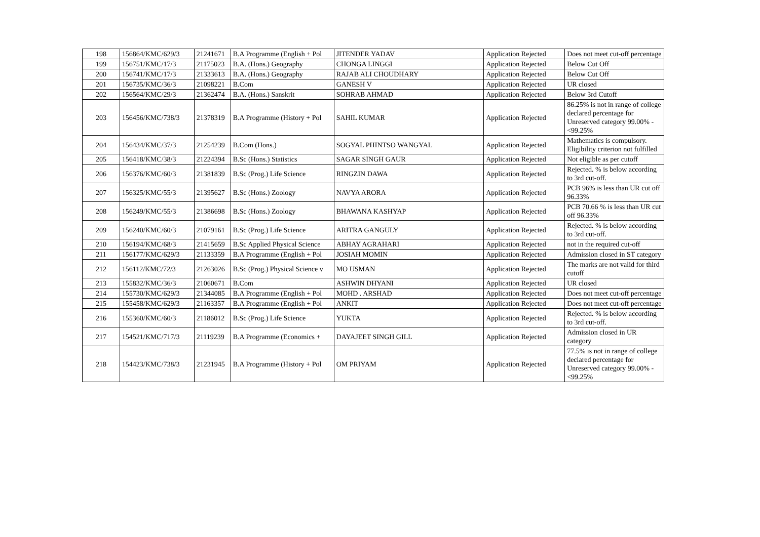| 198 | 156864/KMC/629/3 | 21241671 | B.A Programme (English + Pol | JITENDER YADAV | Application Rejected | Does not meet cut-off percentage |
| 199 | 156751/KMC/17/3 | 21175023 | B.A. (Hons.) Geography | CHONGA LINGGI | Application Rejected | Below Cut Off |
| 200 | 156741/KMC/17/3 | 21333613 | B.A. (Hons.) Geography | RAJAB ALI CHOUDHARY | Application Rejected | Below Cut Off |
| 201 | 156735/KMC/36/3 | 21098221 | B.Com | GANESH V | Application Rejected | UR closed |
| 202 | 156564/KMC/29/3 | 21362474 | B.A. (Hons.) Sanskrit | SOHRAB AHMAD | Application Rejected | Below 3rd Cutoff |
| 203 | 156456/KMC/738/3 | 21378319 | B.A Programme (History + Pol | SAHIL KUMAR | Application Rejected | 86.25% is not in range of college declared percentage for Unreserved category 99.00% - <99.25% |
| 204 | 156434/KMC/37/3 | 21254239 | B.Com (Hons.) | SOGYAL PHINTSO WANGYAL | Application Rejected | Mathematics is compulsory. Eligibility criterion not fulfilled |
| 205 | 156418/KMC/38/3 | 21224394 | B.Sc (Hons.) Statistics | SAGAR SINGH GAUR | Application Rejected | Not eligible as per cutoff |
| 206 | 156376/KMC/60/3 | 21381839 | B.Sc (Prog.) Life Science | RINGZIN DAWA | Application Rejected | Rejected. % is below according to 3rd cut-off. |
| 207 | 156325/KMC/55/3 | 21395627 | B.Sc (Hons.) Zoology | NAVYA ARORA | Application Rejected | PCB 96% is less than UR cut off 96.33% |
| 208 | 156249/KMC/55/3 | 21386698 | B.Sc (Hons.) Zoology | BHAWANA KASHYAP | Application Rejected | PCB 70.66 % is less than UR cut off 96.33% |
| 209 | 156240/KMC/60/3 | 21079161 | B.Sc (Prog.) Life Science | ARITRA GANGULY | Application Rejected | Rejected. % is below according to 3rd cut-off. |
| 210 | 156194/KMC/68/3 | 21415659 | B.Sc Applied Physical Science | ABHAY AGRAHARI | Application Rejected | not in the required cut-off |
| 211 | 156177/KMC/629/3 | 21133359 | B.A Programme (English + Pol | JOSIAH MOMIN | Application Rejected | Admission closed in ST category |
| 212 | 156112/KMC/72/3 | 21263026 | B.Sc (Prog.) Physical Science v | MO USMAN | Application Rejected | The marks are not valid for third cutoff |
| 213 | 155832/KMC/36/3 | 21060671 | B.Com | ASHWIN DHYANI | Application Rejected | UR closed |
| 214 | 155730/KMC/629/3 | 21344085 | B.A Programme (English + Pol | MOHD . ARSHAD | Application Rejected | Does not meet cut-off percentage |
| 215 | 155458/KMC/629/3 | 21163357 | B.A Programme (English + Pol | ANKIT | Application Rejected | Does not meet cut-off percentage |
| 216 | 155360/KMC/60/3 | 21186012 | B.Sc (Prog.) Life Science | YUKTA | Application Rejected | Rejected. % is below according to 3rd cut-off. |
| 217 | 154521/KMC/717/3 | 21119239 | B.A Programme (Economics + | DAYAJEET SINGH GILL | Application Rejected | Admission closed in UR category |
| 218 | 154423/KMC/738/3 | 21231945 | B.A Programme (History + Pol | OM PRIYAM | Application Rejected | 77.5% is not in range of college declared percentage for Unreserved category 99.00% - <99.25% |